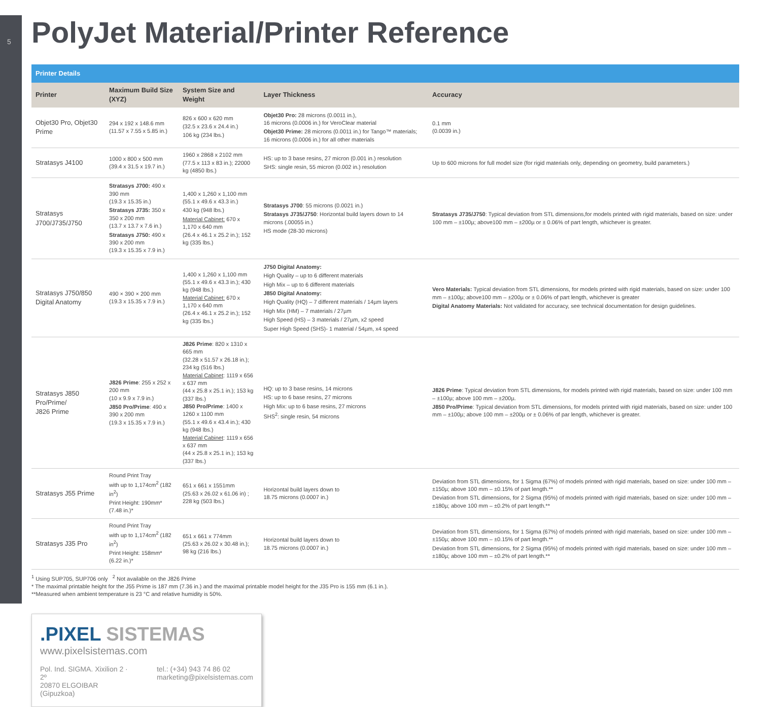5
PolyJet Material/Printer Reference
| Printer Details | | | | |
| --- | --- | --- | --- | --- |
| Printer | Maximum Build Size (XYZ) | System Size and Weight | Layer Thickness | Accuracy |
| Objet30 Pro, Objet30 Prime | 294 x 192 x 148.6 mm (11.57 x 7.55 x 5.85 in.) | 826 x 600 x 620 mm (32.5 x 23.6 x 24.4 in.) 106 kg (234 lbs.) | Objet30 Pro: 28 microns (0.0011 in.), 16 microns (0.0006 in.) for VeroClear material Objet30 Prime: 28 microns (0.0011 in.) for Tango™ materials; 16 microns (0.0006 in.) for all other materials | 0.1 mm (0.0039 in.) |
| Stratasys J4100 | 1000 x 800 x 500 mm (39.4 x 31.5 x 19.7 in.) | 1960 x 2868 x 2102 mm (77.5 x 113 x 83 in.); 22000 kg (4850 lbs.) | HS: up to 3 base resins, 27 micron (0.001 in.) resolution SHS: single resin, 55 micron (0.002 in.) resolution | Up to 600 microns for full model size (for rigid materials only, depending on geometry, build parameters.) |
| Stratasys J700/J735/J750 | Stratasys J700: 490 x 390 mm (19.3 x 15.35 in.) Stratasys J735: 350 x 350 x 200 mm (13.7 x 13.7 x 7.6 in.) Stratasys J750: 490 x 390 x 200 mm (19.3 x 15.35 x 7.9 in.) | 1,400 x 1,260 x 1,100 mm (55.1 x 49.6 x 43.3 in.) 430 kg (948 lbs.) Material Cabinet: 670 x 1,170 x 640 mm (26.4 x 46.1 x 25.2 in.); 152 kg (335 lbs.) | Stratasys J700 : 55 microns (0.0021 in.) Stratasys J735/J750 : Horizontal build layers down to 14 microns (.00055 in.) HS mode (28-30 microns) | Stratasys J735/J750 : Typical deviation from STL dimensions,for models printed with rigid materials, based on size: under 100 mm – ±100µ; above100 mm – ±200µ or ± 0.06% of part length, whichever is greater. |
| Stratasys J750/850 Digital Anatomy | 490 × 390 × 200 mm (19.3 x 15.35 x 7.9 in.) | 1,400 x 1,260 x 1,100 mm (55.1 x 49.6 x 43.3 in.); 430 kg (948 lbs.) Material Cabinet: 670 x 1,170 x 640 mm (26.4 x 46.1 x 25.2 in.); 152 kg (335 lbs.) | J750 Digital Anatomy: High Quality – up to 6 different materials High Mix – up to 6 different materials J850 Digital Anatomy: High Quality (HQ) – 7 different materials / 14µm layers High Mix (HM) – 7 materials / 27µm High Speed (HS) – 3 materials / 27µm, x2 speed Super High Speed (SHS)- 1 material / 54µm, x4 speed | Vero Materials: Typical deviation from STL dimensions, for models printed with rigid materials, based on size: under 100 mm – ±100µ; above100 mm – ±200µ or ± 0.06% of part length, whichever is greater Digital Anatomy Materials: Not validated for accuracy, see technical documentation for design guidelines. |
| Stratasys J850 Pro/Prime/ J826 Prime | J826 Prime : 255 x 252 x 200 mm (10 x 9.9 x 7.9 in.) J850 Pro/Prime : 490 x 390 x 200 mm (19.3 x 15.35 x 7.9 in.) | J826 Prime : 820 x 1310 x 665 mm (32.28 x 51.57 x 26.18 in.); 234 kg (516 lbs.) Material Cabinet : 1119 x 656 x 637 mm (44 x 25.8 x 25.1 in.); 153 kg (337 lbs.) J850 Pro/Prime : 1400 x 1260 x 1100 mm (55.1 x 49.6 x 43.4 in.); 430 kg (948 lbs.) Material Cabinet : 1119 x 656 x 637 mm (44 x 25.8 x 25.1 in.); 153 kg (337 lbs.) | HQ: up to 3 base resins, 14 microns HS: up to 6 base resins, 27 microns High Mix: up to 6 base resins, 27 microns SHS<sup>2</sup>: single resin, 54 microns | J826 Prime : Typical deviation from STL dimensions, for models printed with rigid materials, based on size: under 100 mm – ±100µ; above 100 mm – ±200µ. J850 Pro/Prime : Typical deviation from STL dimensions, for models printed with rigid materials, based on size: under 100 mm – ±100µ; above 100 mm – ±200µ or ± 0.06% of par length, whichever is greater. |
| Stratasys J55 Prime | Round Print Tray with up to 1,174cm<sup>2</sup> (182 in<sup>2</sup>) Print Height: 190mm* (7.48 in.)* | 651 x 661 x 1551mm (25.63 x 26.02 x 61.06 in) ; 228 kg (503 lbs.) | Horizontal build layers down to 18.75 microns (0.0007 in.) | Deviation from STL dimensions, for 1 Sigma (67%) of models printed with rigid materials, based on size: under 100 mm – ±150µ; above 100 mm – ±0.15% of part length.** Deviation from STL dimensions, for 2 Sigma (95%) of models printed with rigid materials, based on size: under 100 mm – ±180µ; above 100 mm – ±0.2% of part length.** |
| Stratasys J35 Pro | Round Print Tray with up to 1,174cm<sup>2</sup> (182 in<sup>2</sup>) Print Height: 158mm* (6.22 in.)* | 651 x 661 x 774mm (25.63 x 26.02 x 30.48 in.); 98 kg (216 lbs.) | Horizontal build layers down to 18.75 microns (0.0007 in.) | Deviation from STL dimensions, for 1 Sigma (67%) of models printed with rigid materials, based on size: under 100 mm – ±150µ; above 100 mm – ±0.15% of part length.** Deviation from STL dimensions, for 2 Sigma (95%) of models printed with rigid materials, based on size: under 100 mm – ±180µ; above 100 mm – ±0.2% of part length.** |
<sup>1</sup> Using SUP705, SUP706 only <sup>2</sup> Not available on the J826 Prime
* The maximal printable height for the J55 Prime is 187 mm (7.36 in.) and the maximal printable model height for the J35 Pro is 155 mm (6.1 in.).
**Measured when ambient temperature is 23 °C and relative humidity is 50%.
.PIXEL SISTEMAS
www.pixelsistemas.com
Pol. Ind. SIGMA. Xixilion 2 · 2º
20870 ELGOIBAR (Gipuzkoa)
tel.: (+34) 943 74 86 02
marketing@pixelsistemas.com